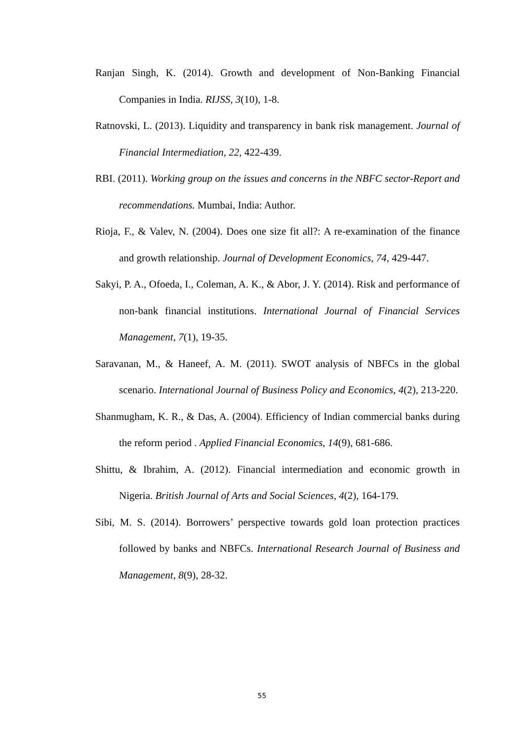Ranjan Singh, K. (2014). Growth and development of Non-Banking Financial Companies in India. RIJSS, 3(10), 1-8.
Ratnovski, L. (2013). Liquidity and transparency in bank risk management. Journal of Financial Intermediation, 22, 422-439.
RBI. (2011). Working group on the issues and concerns in the NBFC sector-Report and recommendations. Mumbai, India: Author.
Rioja, F., & Valev, N. (2004). Does one size fit all?: A re-examination of the finance and growth relationship. Journal of Development Economics, 74, 429-447.
Sakyi, P. A., Ofoeda, I., Coleman, A. K., & Abor, J. Y. (2014). Risk and performance of non-bank financial institutions. International Journal of Financial Services Management, 7(1), 19-35.
Saravanan, M., & Haneef, A. M. (2011). SWOT analysis of NBFCs in the global scenario. International Journal of Business Policy and Economics, 4(2), 213-220.
Shanmugham, K. R., & Das, A. (2004). Efficiency of Indian commercial banks during the reform period . Applied Financial Economics, 14(9), 681-686.
Shittu, & Ibrahim, A. (2012). Financial intermediation and economic growth in Nigeria. British Journal of Arts and Social Sciences, 4(2), 164-179.
Sibi, M. S. (2014). Borrowers’ perspective towards gold loan protection practices followed by banks and NBFCs. International Research Journal of Business and Management, 8(9), 28-32.
55